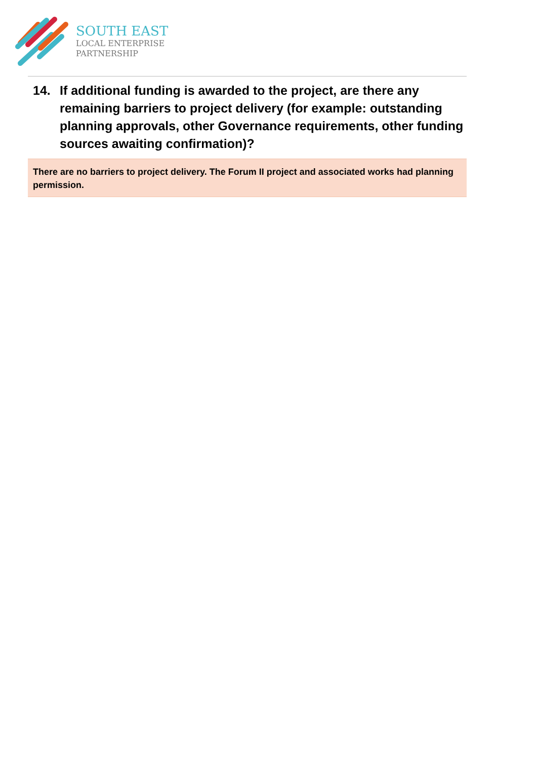SOUTH EAST
LOCAL ENTERPRISE
PARTNERSHIP
14. If additional funding is awarded to the project, are there any remaining barriers to project delivery (for example: outstanding planning approvals, other Governance requirements, other funding sources awaiting confirmation)?
There are no barriers to project delivery. The Forum II project and associated works had planning permission.